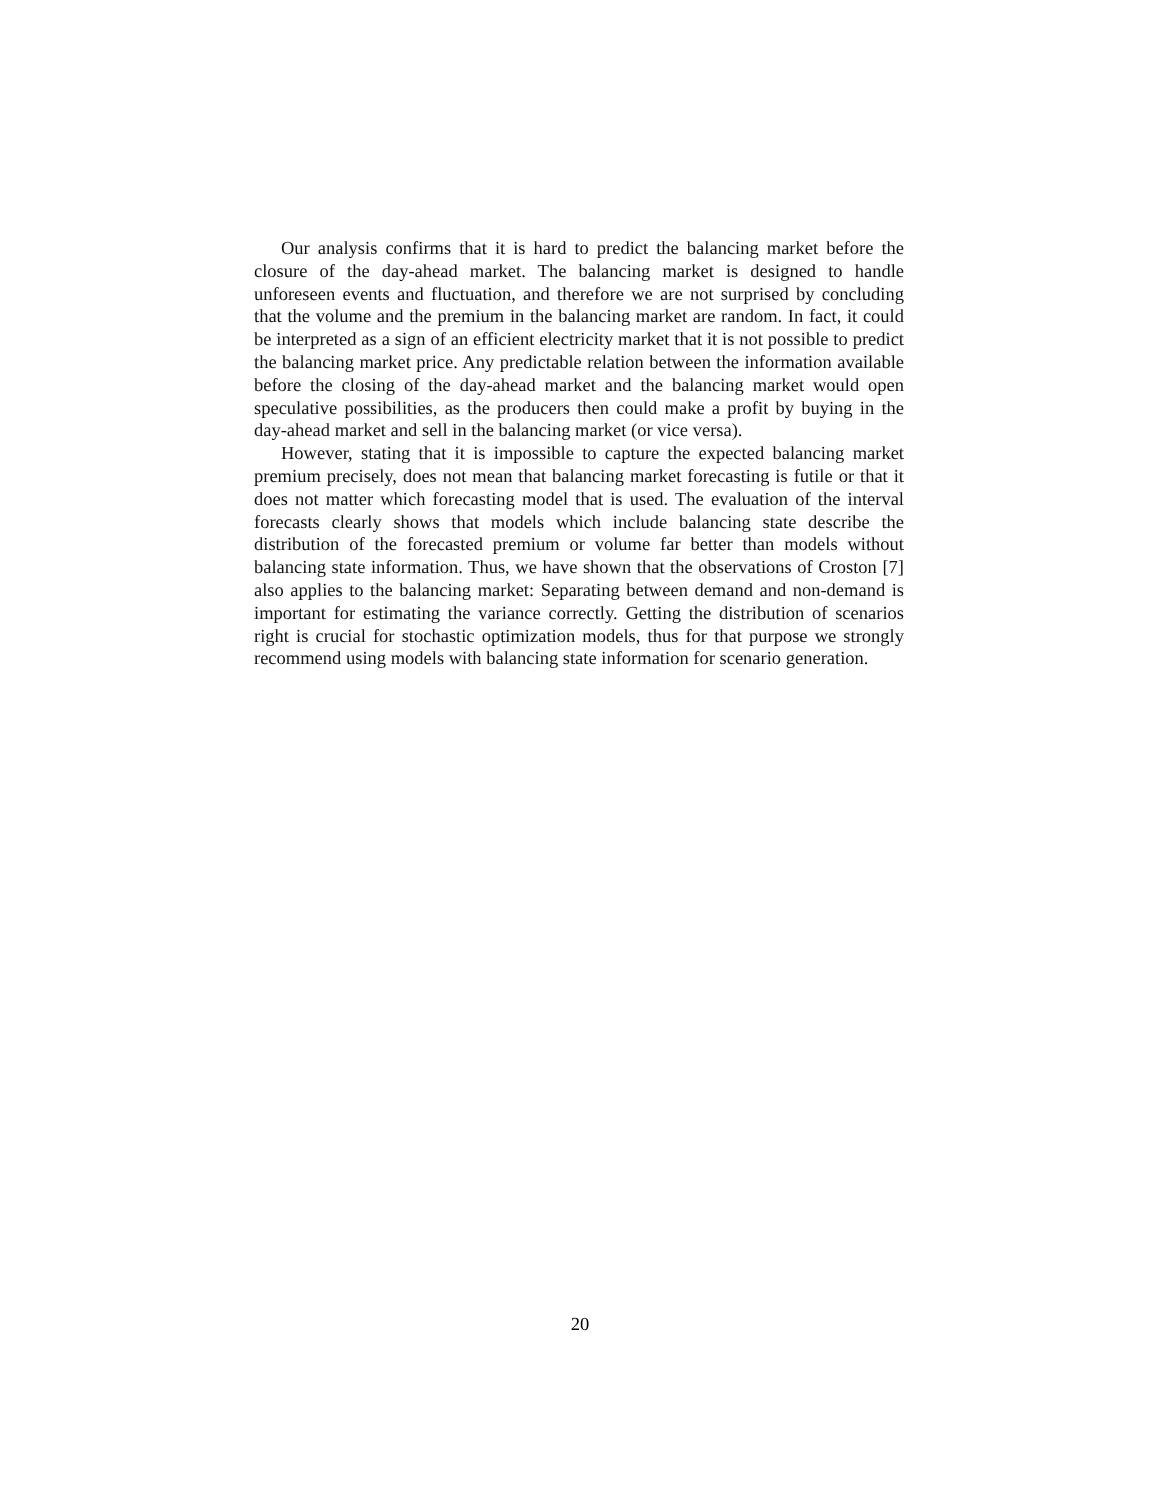Our analysis confirms that it is hard to predict the balancing market before the closure of the day-ahead market. The balancing market is designed to handle unforeseen events and fluctuation, and therefore we are not surprised by concluding that the volume and the premium in the balancing market are random. In fact, it could be interpreted as a sign of an efficient electricity market that it is not possible to predict the balancing market price. Any predictable relation between the information available before the closing of the day-ahead market and the balancing market would open speculative possibilities, as the producers then could make a profit by buying in the day-ahead market and sell in the balancing market (or vice versa).
However, stating that it is impossible to capture the expected balancing market premium precisely, does not mean that balancing market forecasting is futile or that it does not matter which forecasting model that is used. The evaluation of the interval forecasts clearly shows that models which include balancing state describe the distribution of the forecasted premium or volume far better than models without balancing state information. Thus, we have shown that the observations of Croston [7] also applies to the balancing market: Separating between demand and non-demand is important for estimating the variance correctly. Getting the distribution of scenarios right is crucial for stochastic optimization models, thus for that purpose we strongly recommend using models with balancing state information for scenario generation.
20